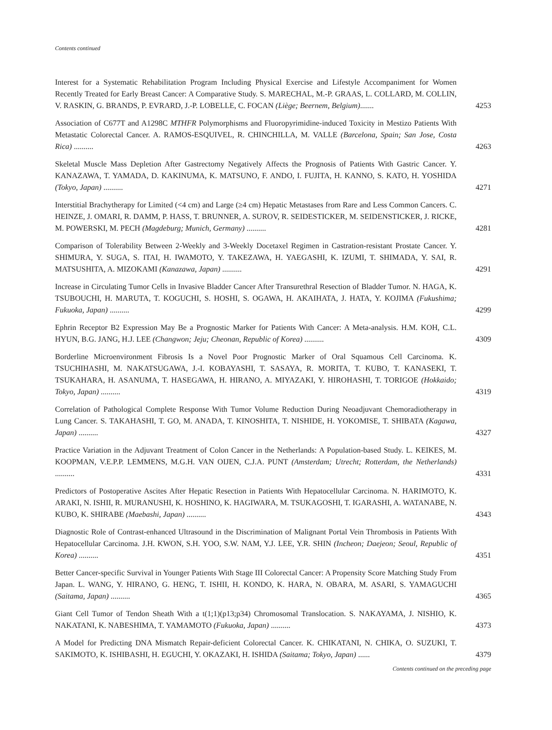Contents continued
Interest for a Systematic Rehabilitation Program Including Physical Exercise and Lifestyle Accompaniment for Women Recently Treated for Early Breast Cancer: A Comparative Study. S. MARECHAL, M.-P. GRAAS, L. COLLARD, M. COLLIN, V. RASKIN, G. BRANDS, P. EVRARD, J.-P. LOBELLE, C. FOCAN (Liège; Beernem, Belgium).......
4253
Association of C677T and A1298C MTHFR Polymorphisms and Fluoropyrimidine-induced Toxicity in Mestizo Patients With Metastatic Colorectal Cancer. A. RAMOS-ESQUIVEL, R. CHINCHILLA, M. VALLE (Barcelona, Spain; San Jose, Costa Rica) ..........
4263
Skeletal Muscle Mass Depletion After Gastrectomy Negatively Affects the Prognosis of Patients With Gastric Cancer. Y. KANAZAWA, T. YAMADA, D. KAKINUMA, K. MATSUNO, F. ANDO, I. FUJITA, H. KANNO, S. KATO, H. YOSHIDA (Tokyo, Japan) ..........
4271
Interstitial Brachytherapy for Limited (<4 cm) and Large (≥4 cm) Hepatic Metastases from Rare and Less Common Cancers. C. HEINZE, J. OMARI, R. DAMM, P. HASS, T. BRUNNER, A. SUROV, R. SEIDESTICKER, M. SEIDENSTICKER, J. RICKE, M. POWERSKI, M. PECH (Magdeburg; Munich, Germany) ..........
4281
Comparison of Tolerability Between 2-Weekly and 3-Weekly Docetaxel Regimen in Castration-resistant Prostate Cancer. Y. SHIMURA, Y. SUGA, S. ITAI, H. IWAMOTO, Y. TAKEZAWA, H. YAEGASHI, K. IZUMI, T. SHIMADA, Y. SAI, R. MATSUSHITA, A. MIZOKAMI (Kanazawa, Japan) ..........
4291
Increase in Circulating Tumor Cells in Invasive Bladder Cancer After Transurethral Resection of Bladder Tumor. N. HAGA, K. TSUBOUCHI, H. MARUTA, T. KOGUCHI, S. HOSHI, S. OGAWA, H. AKAIHATA, J. HATA, Y. KOJIMA (Fukushima; Fukuoka, Japan) ..........
4299
Ephrin Receptor B2 Expression May Be a Prognostic Marker for Patients With Cancer: A Meta-analysis. H.M. KOH, C.L. HYUN, B.G. JANG, H.J. LEE (Changwon; Jeju; Cheonan, Republic of Korea) ..........
4309
Borderline Microenvironment Fibrosis Is a Novel Poor Prognostic Marker of Oral Squamous Cell Carcinoma. K. TSUCHIHASHI, M. NAKATSUGAWA, J.-I. KOBAYASHI, T. SASAYA, R. MORITA, T. KUBO, T. KANASEKI, T. TSUKAHARA, H. ASANUMA, T. HASEGAWA, H. HIRANO, A. MIYAZAKI, Y. HIROHASHI, T. TORIGOE (Hokkaido; Tokyo, Japan) ..........
4319
Correlation of Pathological Complete Response With Tumor Volume Reduction During Neoadjuvant Chemoradiotherapy in Lung Cancer. S. TAKAHASHI, T. GO, M. ANADA, T. KINOSHITA, T. NISHIDE, H. YOKOMISE, T. SHIBATA (Kagawa, Japan) ..........
4327
Practice Variation in the Adjuvant Treatment of Colon Cancer in the Netherlands: A Population-based Study. L. KEIKES, M. KOOPMAN, V.E.P.P. LEMMENS, M.G.H. VAN OIJEN, C.J.A. PUNT (Amsterdam; Utrecht; Rotterdam, the Netherlands) ..........
4331
Predictors of Postoperative Ascites After Hepatic Resection in Patients With Hepatocellular Carcinoma. N. HARIMOTO, K. ARAKI, N. ISHII, R. MURANUSHI, K. HOSHINO, K. HAGIWARA, M. TSUKAGOSHI, T. IGARASHI, A. WATANABE, N. KUBO, K. SHIRABE (Maebashi, Japan) ..........
4343
Diagnostic Role of Contrast-enhanced Ultrasound in the Discrimination of Malignant Portal Vein Thrombosis in Patients With Hepatocellular Carcinoma. J.H. KWON, S.H. YOO, S.W. NAM, Y.J. LEE, Y.R. SHIN (Incheon; Daejeon; Seoul, Republic of Korea) ..........
4351
Better Cancer-specific Survival in Younger Patients With Stage III Colorectal Cancer: A Propensity Score Matching Study From Japan. L. WANG, Y. HIRANO, G. HENG, T. ISHII, H. KONDO, K. HARA, N. OBARA, M. ASARI, S. YAMAGUCHI (Saitama, Japan) ..........
4365
Giant Cell Tumor of Tendon Sheath With a t(1;1)(p13;p34) Chromosomal Translocation. S. NAKAYAMA, J. NISHIO, K. NAKATANI, K. NABESHIMA, T. YAMAMOTO (Fukuoka, Japan) ..........
4373
A Model for Predicting DNA Mismatch Repair-deficient Colorectal Cancer. K. CHIKATANI, N. CHIKA, O. SUZUKI, T. SAKIMOTO, K. ISHIBASHI, H. EGUCHI, Y. OKAZAKI, H. ISHIDA (Saitama; Tokyo, Japan) ......
4379
Contents continued on the preceding page